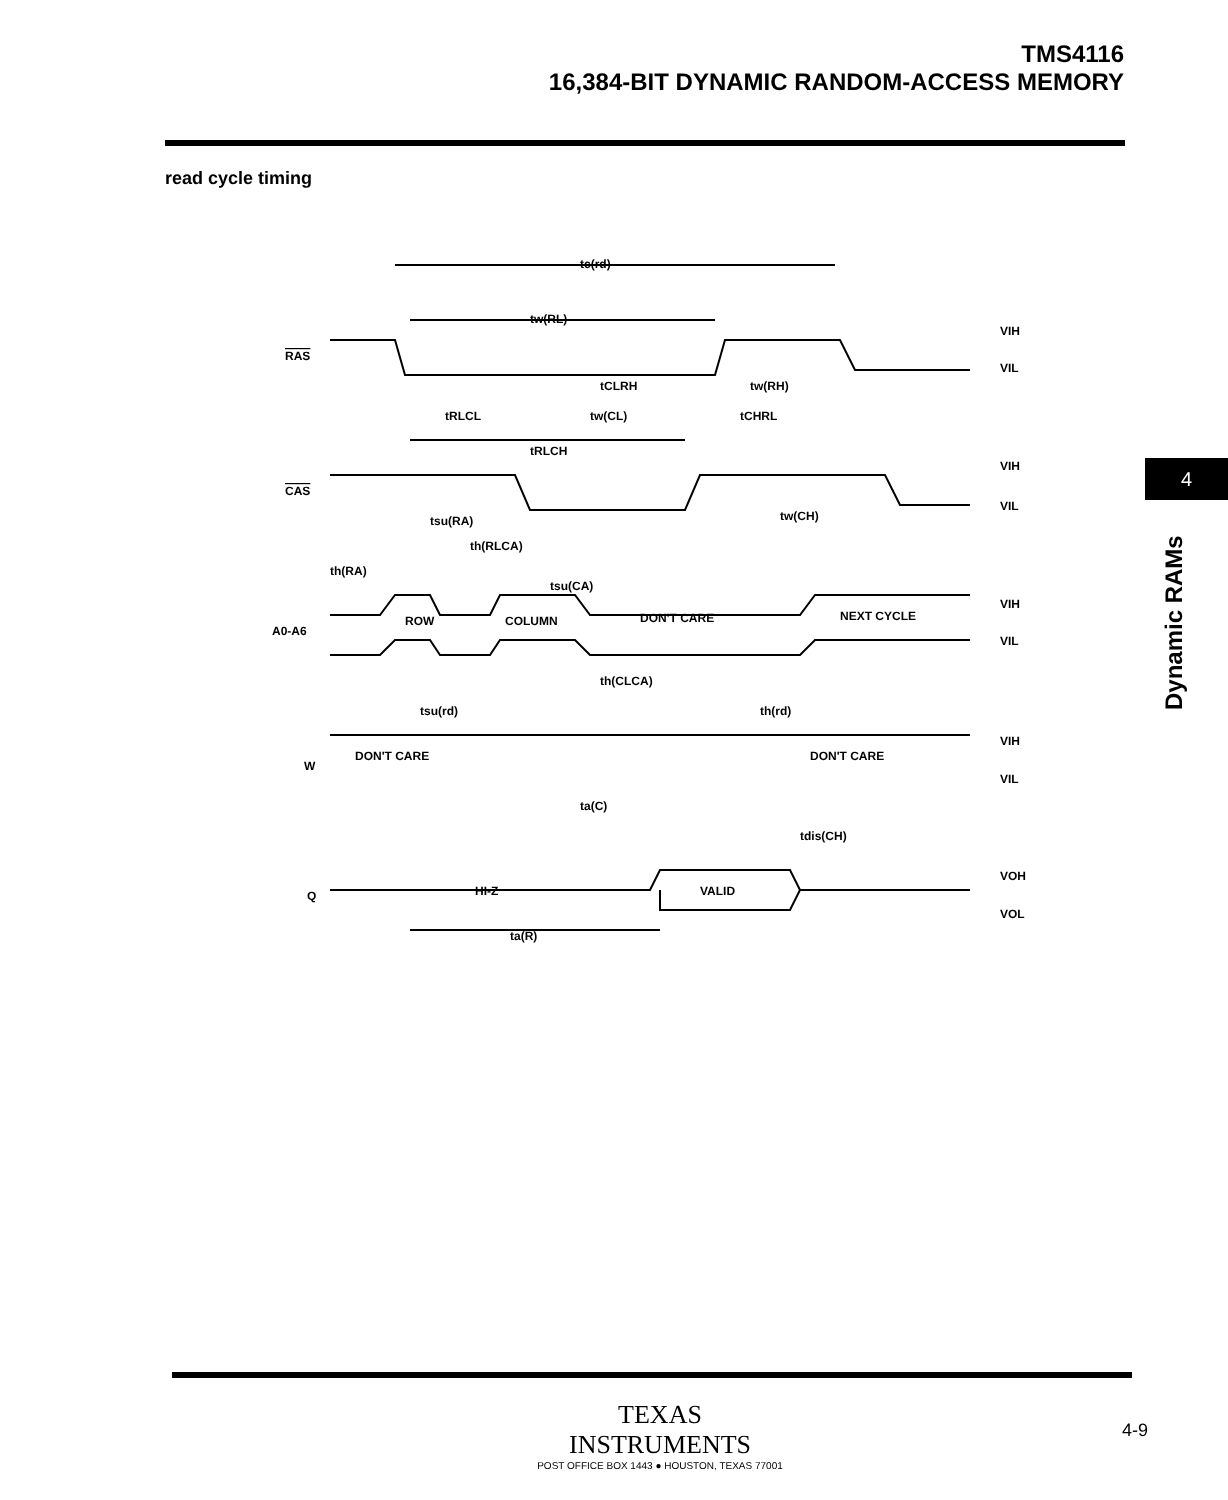TMS4116
16,384-BIT DYNAMIC RANDOM-ACCESS MEMORY
read cycle timing
4
Dynamic RAMs
tc(rd)
tw(RL)
tCLRH
tw(RH)
tRLCL
tw(CL)
tCHRL
tRLCH
tw(CH)
tsu(RA)
th(RLCA)
th(RA)
tsu(CA)
ROW
COLUMN
DON'T CARE
NEXT CYCLE
th(CLCA)
tsu(rd)
th(rd)
DON'T CARE
DON'T CARE
ta(C)
tdis(CH)
HI-Z
VALID
ta(R)
RAS
CAS
A0-A6
W
Q
VIH
VIL
VIH
VIL
VIH
VIL
VIH
VIL
VOH
VOL
TEXAS
INSTRUMENTS
POST OFFICE BOX 1443 ● HOUSTON, TEXAS 77001
4-9